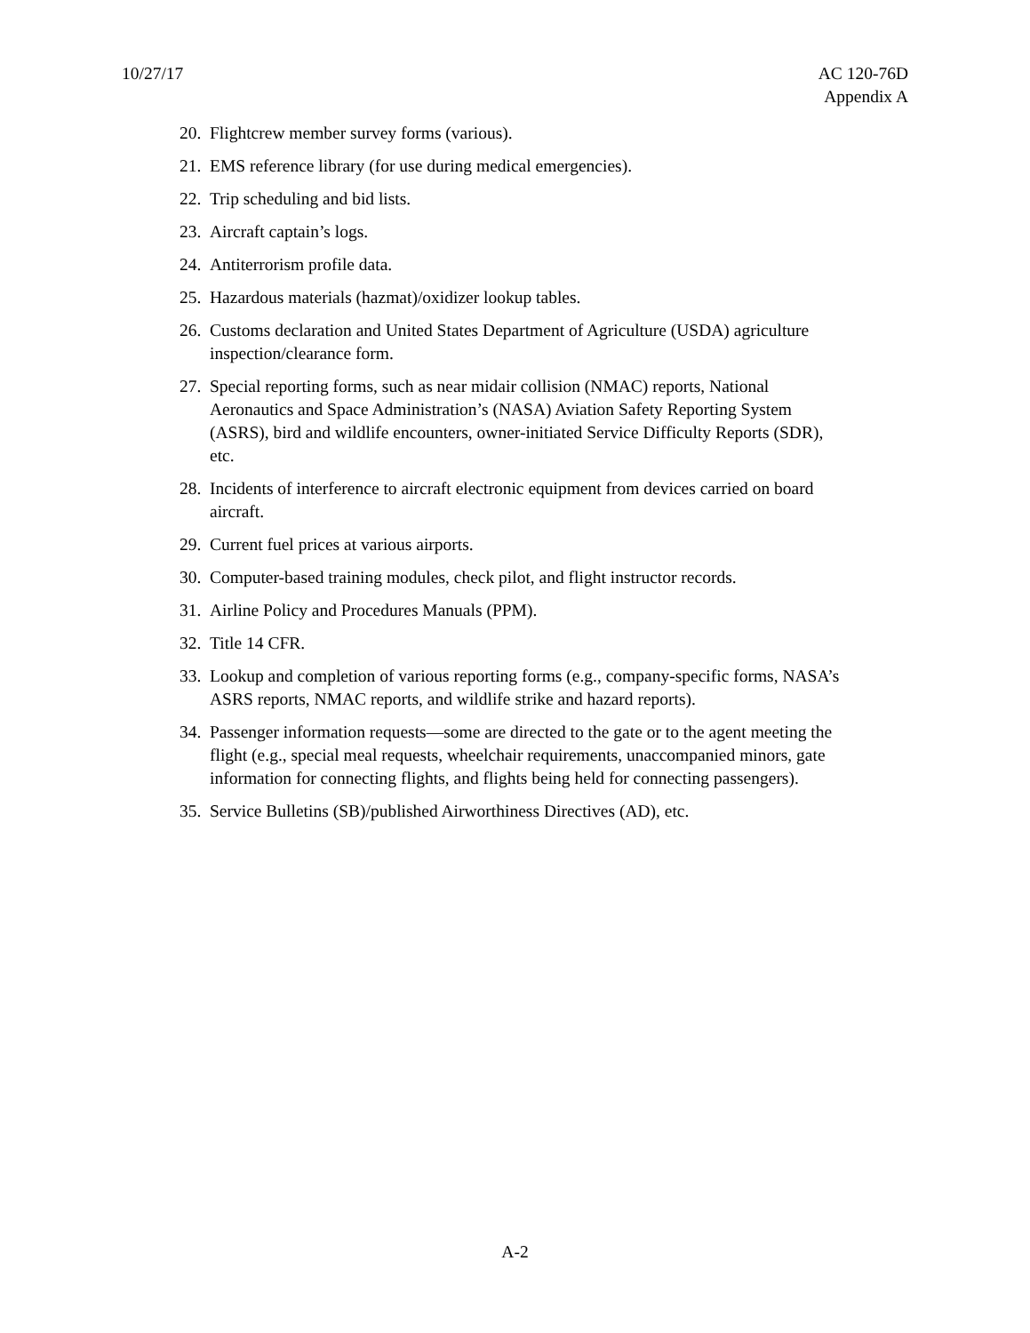10/27/17 AC 120-76D
Appendix A
20. Flightcrew member survey forms (various).
21. EMS reference library (for use during medical emergencies).
22. Trip scheduling and bid lists.
23. Aircraft captain’s logs.
24. Antiterrorism profile data.
25. Hazardous materials (hazmat)/oxidizer lookup tables.
26. Customs declaration and United States Department of Agriculture (USDA) agriculture inspection/clearance form.
27. Special reporting forms, such as near midair collision (NMAC) reports, National Aeronautics and Space Administration’s (NASA) Aviation Safety Reporting System (ASRS), bird and wildlife encounters, owner-initiated Service Difficulty Reports (SDR), etc.
28. Incidents of interference to aircraft electronic equipment from devices carried on board aircraft.
29. Current fuel prices at various airports.
30. Computer-based training modules, check pilot, and flight instructor records.
31. Airline Policy and Procedures Manuals (PPM).
32. Title 14 CFR.
33. Lookup and completion of various reporting forms (e.g., company-specific forms, NASA’s ASRS reports, NMAC reports, and wildlife strike and hazard reports).
34. Passenger information requests—some are directed to the gate or to the agent meeting the flight (e.g., special meal requests, wheelchair requirements, unaccompanied minors, gate information for connecting flights, and flights being held for connecting passengers).
35. Service Bulletins (SB)/published Airworthiness Directives (AD), etc.
A-2